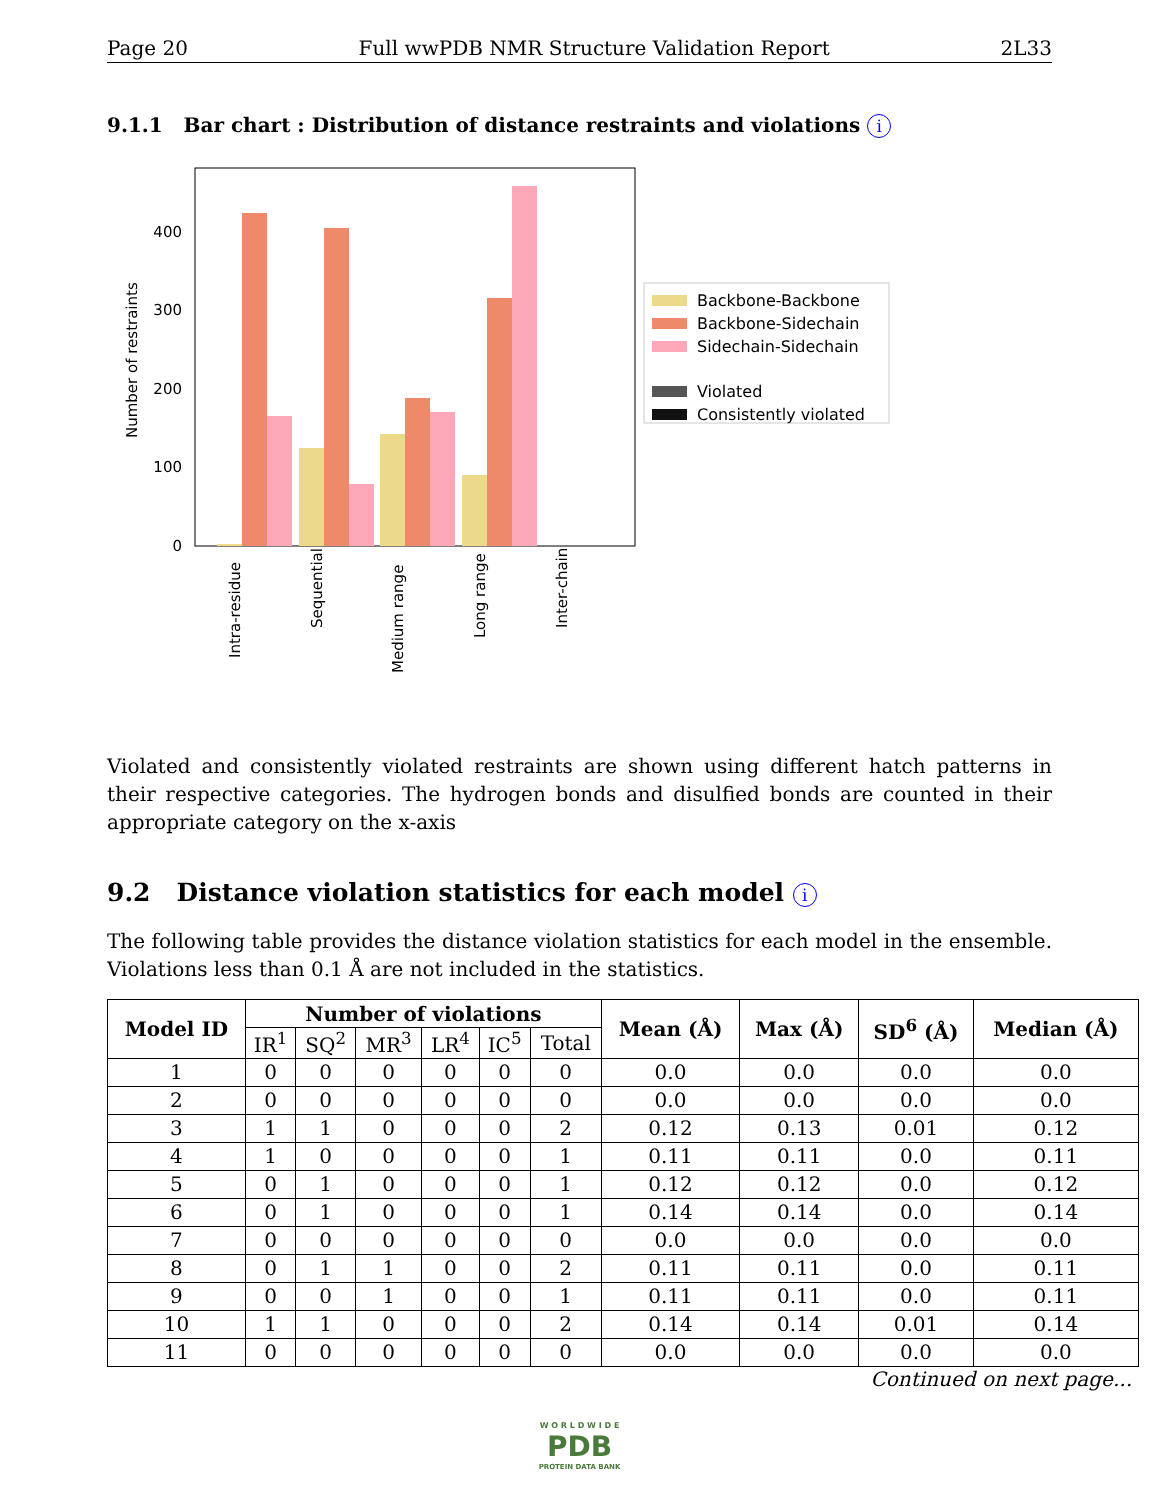Page 20 Full wwPDB NMR Structure Validation Report 2L33
9.1.1 Bar chart : Distribution of distance restraints and violations i
Number of restraints
0
100
200
300
400
Intra-residue
Sequential
Medium range
Long range
Inter-chain
Backbone-Backbone
Backbone-Sidechain
Sidechain-Sidechain
Violated
Consistently violated
Violated and consistently violated restraints are shown using different hatch patterns in their respective categories. The hydrogen bonds and disulfied bonds are counted in their appropriate category on the x-axis
9.2 Distance violation statistics for each model i
The following table provides the distance violation statistics for each model in the ensemble. Violations less than 0.1 Å are not included in the statistics.
| Model ID | Number of violations | | | | | | Mean (Å) | Max (Å) | SD<sup>6</sup> (Å) | Median (Å) |
| --- | --- | --- | --- | --- | --- | --- | --- | --- | --- | --- |
| | IR<sup>1</sup> | SQ<sup>2</sup> | MR<sup>3</sup> | LR<sup>4</sup> | IC<sup>5</sup> | Total | | | | |
| 1 | 0 | 0 | 0 | 0 | 0 | 0 | 0.0 | 0.0 | 0.0 | 0.0 |
| 2 | 0 | 0 | 0 | 0 | 0 | 0 | 0.0 | 0.0 | 0.0 | 0.0 |
| 3 | 1 | 1 | 0 | 0 | 0 | 2 | 0.12 | 0.13 | 0.01 | 0.12 |
| 4 | 1 | 0 | 0 | 0 | 0 | 1 | 0.11 | 0.11 | 0.0 | 0.11 |
| 5 | 0 | 1 | 0 | 0 | 0 | 1 | 0.12 | 0.12 | 0.0 | 0.12 |
| 6 | 0 | 1 | 0 | 0 | 0 | 1 | 0.14 | 0.14 | 0.0 | 0.14 |
| 7 | 0 | 0 | 0 | 0 | 0 | 0 | 0.0 | 0.0 | 0.0 | 0.0 |
| 8 | 0 | 1 | 1 | 0 | 0 | 2 | 0.11 | 0.11 | 0.0 | 0.11 |
| 9 | 0 | 0 | 1 | 0 | 0 | 1 | 0.11 | 0.11 | 0.0 | 0.11 |
| 10 | 1 | 1 | 0 | 0 | 0 | 2 | 0.14 | 0.14 | 0.01 | 0.14 |
| 11 | 0 | 0 | 0 | 0 | 0 | 0 | 0.0 | 0.0 | 0.0 | 0.0 |
Continued on next page...
W O R L D W I D E
PDB
PROTEIN DATA BANK